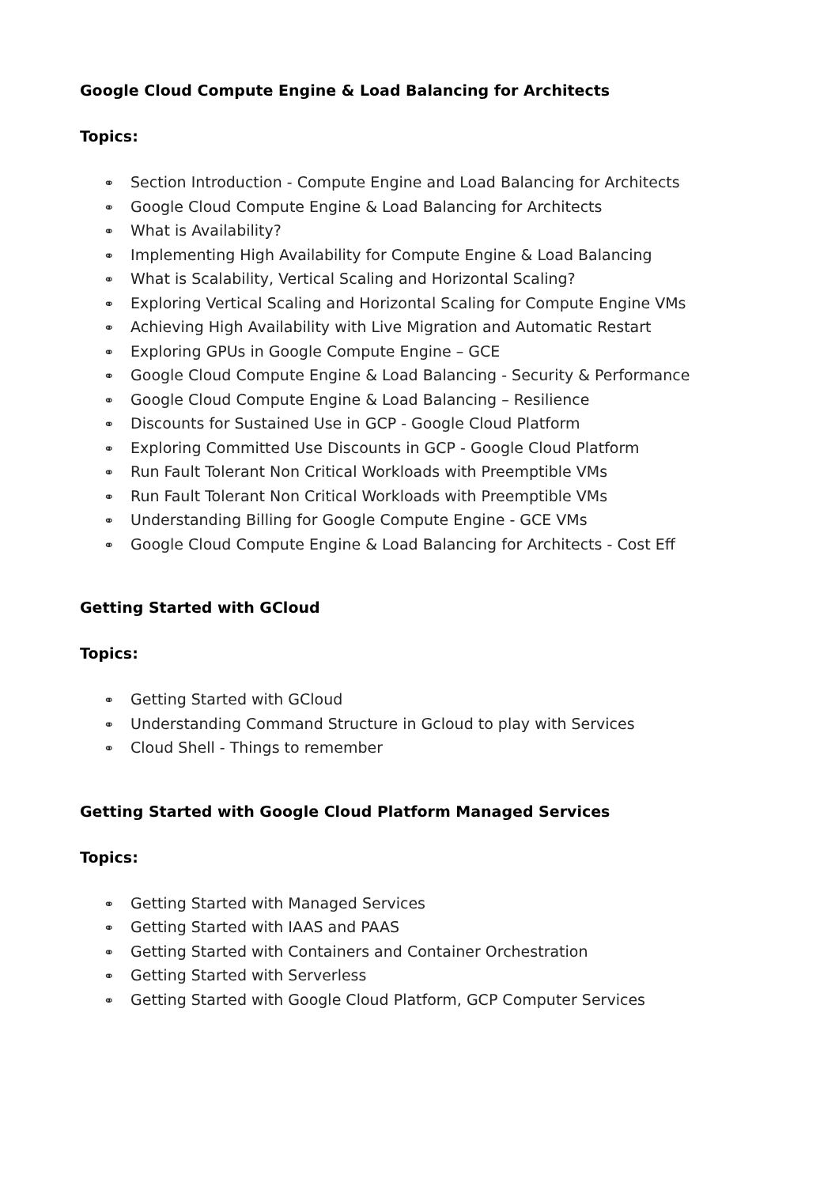Google Cloud Compute Engine & Load Balancing for Architects
Topics:
⚭ Section Introduction - Compute Engine and Load Balancing for Architects
⚭ Google Cloud Compute Engine & Load Balancing for Architects
⚭ What is Availability?
⚭ Implementing High Availability for Compute Engine & Load Balancing
⚭ What is Scalability, Vertical Scaling and Horizontal Scaling?
⚭ Exploring Vertical Scaling and Horizontal Scaling for Compute Engine VMs
⚭ Achieving High Availability with Live Migration and Automatic Restart
⚭ Exploring GPUs in Google Compute Engine – GCE
⚭ Google Cloud Compute Engine & Load Balancing - Security & Performance
⚭ Google Cloud Compute Engine & Load Balancing – Resilience
⚭ Discounts for Sustained Use in GCP - Google Cloud Platform
⚭ Exploring Committed Use Discounts in GCP - Google Cloud Platform
⚭ Run Fault Tolerant Non Critical Workloads with Preemptible VMs
⚭ Run Fault Tolerant Non Critical Workloads with Preemptible VMs
⚭ Understanding Billing for Google Compute Engine - GCE VMs
⚭ Google Cloud Compute Engine & Load Balancing for Architects - Cost Eff
Getting Started with GCloud
Topics:
⚭ Getting Started with GCloud
⚭ Understanding Command Structure in Gcloud to play with Services
⚭ Cloud Shell - Things to remember
Getting Started with Google Cloud Platform Managed Services
Topics:
⚭ Getting Started with Managed Services
⚭ Getting Started with IAAS and PAAS
⚭ Getting Started with Containers and Container Orchestration
⚭ Getting Started with Serverless
⚭ Getting Started with Google Cloud Platform, GCP Computer Services